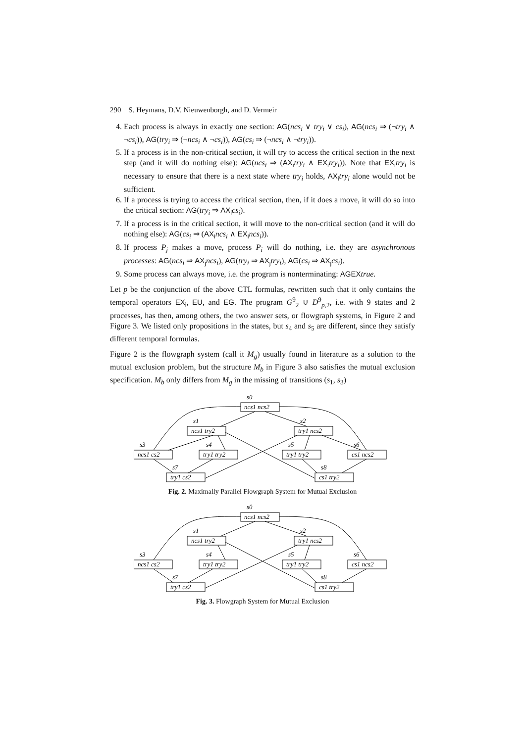290 S. Heymans, D.V. Nieuwenborgh, and D. Vermeir
4. Each process is always in exactly one section: AG(ncs<sub>i</sub> ∨ try<sub>i</sub> ∨ cs<sub>i</sub>), AG(ncs<sub>i</sub> ⇒ (¬try<sub>i</sub> ∧ ¬cs<sub>i</sub>)), AG(try<sub>i</sub> ⇒ (¬ncs<sub>i</sub> ∧ ¬cs<sub>i</sub>)), AG(cs<sub>i</sub> ⇒ (¬ncs<sub>i</sub> ∧ ¬try<sub>i</sub>)).
5. If a process is in the non-critical section, it will try to access the critical section in the next step (and it will do nothing else): AG(ncs<sub>i</sub> ⇒ (AX<sub>i</sub> try<sub>i</sub> ∧ EX<sub>i</sub> try<sub>i</sub>)). Note that EX<sub>i</sub> try<sub>i</sub> is necessary to ensure that there is a next state where try<sub>i</sub> holds, AX<sub>i</sub> try<sub>i</sub> alone would not be sufficient.
6. If a process is trying to access the critical section, then, if it does a move, it will do so into the critical section: AG(try<sub>i</sub> ⇒ AX<sub>i</sub> cs<sub>i</sub>).
7. If a process is in the critical section, it will move to the non-critical section (and it will do nothing else): AG(cs<sub>i</sub> ⇒ (AX<sub>i</sub> ncs<sub>i</sub> ∧ EX<sub>i</sub> ncs<sub>i</sub>)).
8. If process P<sub>j</sub> makes a move, process P<sub>i</sub> will do nothing, i.e. they are asynchronous processes: AG(ncs<sub>i</sub> ⇒ AX<sub>j</sub> ncs<sub>i</sub>), AG(try<sub>i</sub> ⇒ AX<sub>j</sub> try<sub>i</sub>), AG(cs<sub>i</sub> ⇒ AX<sub>j</sub> cs<sub>i</sub>).
9. Some process can always move, i.e. the program is nonterminating: AGEX true.
Let p be the conjunction of the above CTL formulas, rewritten such that it only contains the temporal operators EX<sub>i</sub>, EU, and EG. The program G<sup>9</sup><sub>2</sub> ∪ D<sup>9</sup><sub>p,2</sub>, i.e. with 9 states and 2 processes, has then, among others, the two answer sets, or flowgraph systems, in Figure 2 and Figure 3. We listed only propositions in the states, but s<sub>4</sub> and s<sub>5</sub> are different, since they satisfy different temporal formulas.
Figure 2 is the flowgraph system (call it M<sub>g</sub>) usually found in literature as a solution to the mutual exclusion problem, but the structure M<sub>b</sub> in Figure 3 also satisfies the mutual exclusion specification. M<sub>b</sub> only differs from M<sub>g</sub> in the missing of transitions (s<sub>1</sub>, s<sub>3</sub>)
s0
ncs1 ncs2
s1
ncs1 try2
s2
try1 ncs2
s3
ncs1 cs2
s4
try1 try2
s5
try1 try2
s6
cs1 ncs2
s7
try1 cs2
s8
cs1 try2
Fig. 2. Maximally Parallel Flowgraph System for Mutual Exclusion
s0
ncs1 ncs2
s1
ncs1 try2
s2
try1 ncs2
s3
ncs1 cs2
s4
try1 try2
s5
try1 try2
s6
cs1 ncs2
s7
try1 cs2
s8
cs1 try2
Fig. 3. Flowgraph System for Mutual Exclusion